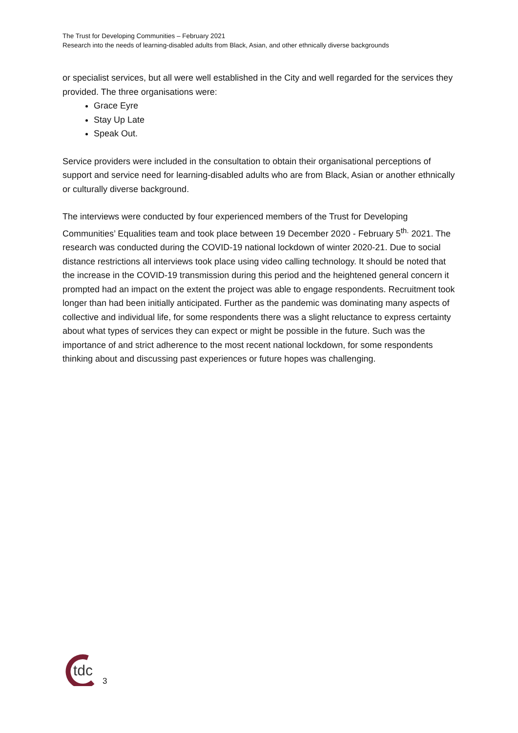The Trust for Developing Communities – February 2021
Research into the needs of learning-disabled adults from Black, Asian, and other ethnically diverse backgrounds
or specialist services, but all were well established in the City and well regarded for the services they provided. The three organisations were:
Grace Eyre
Stay Up Late
Speak Out.
Service providers were included in the consultation to obtain their organisational perceptions of support and service need for learning-disabled adults who are from Black, Asian or another ethnically or culturally diverse background.
The interviews were conducted by four experienced members of the Trust for Developing Communities’ Equalities team and took place between 19 December 2020 - February 5<sup>th.</sup> 2021. The research was conducted during the COVID-19 national lockdown of winter 2020-21. Due to social distance restrictions all interviews took place using video calling technology. It should be noted that the increase in the COVID-19 transmission during this period and the heightened general concern it prompted had an impact on the extent the project was able to engage respondents. Recruitment took longer than had been initially anticipated. Further as the pandemic was dominating many aspects of collective and individual life, for some respondents there was a slight reluctance to express certainty about what types of services they can expect or might be possible in the future. Such was the importance of and strict adherence to the most recent national lockdown, for some respondents thinking about and discussing past experiences or future hopes was challenging.
tdc
3